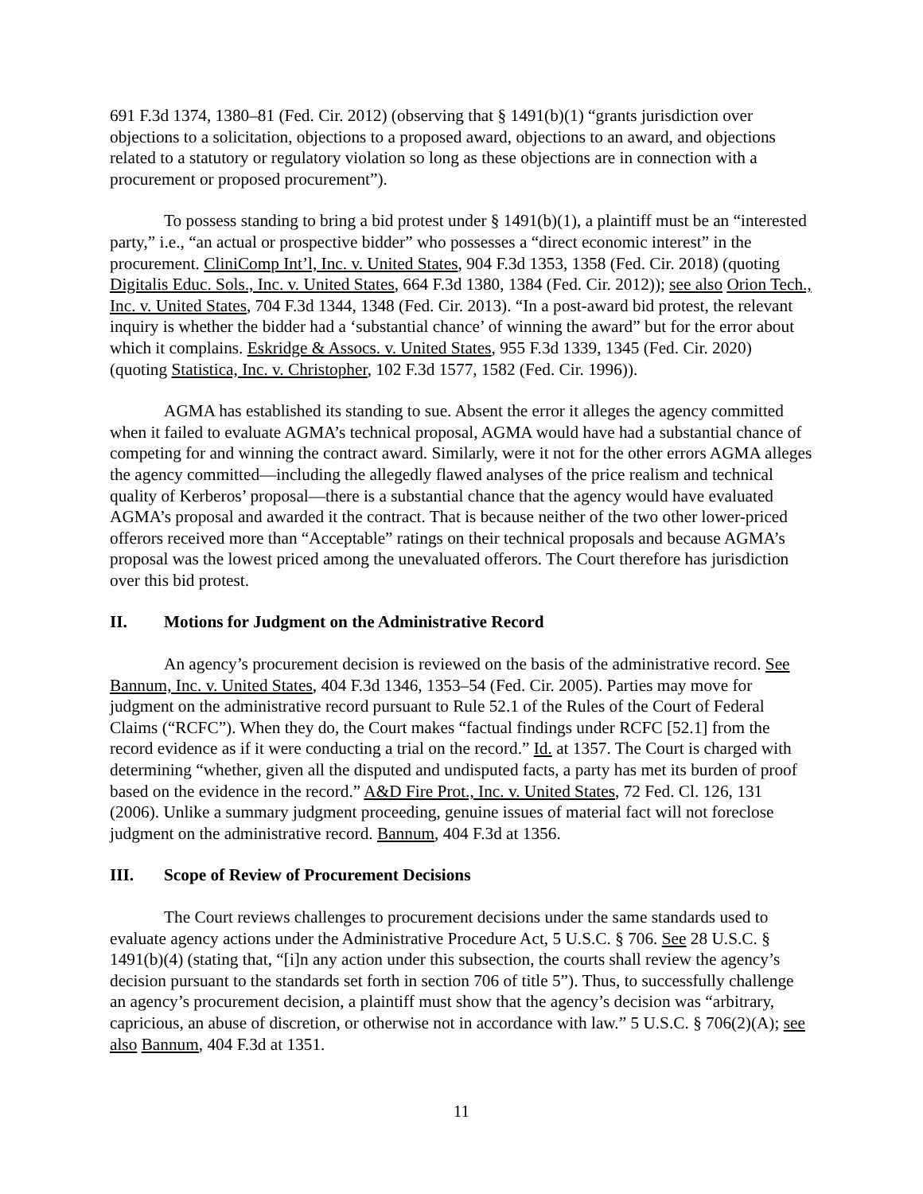691 F.3d 1374, 1380–81 (Fed. Cir. 2012) (observing that § 1491(b)(1) “grants jurisdiction over objections to a solicitation, objections to a proposed award, objections to an award, and objections related to a statutory or regulatory violation so long as these objections are in connection with a procurement or proposed procurement”).
To possess standing to bring a bid protest under § 1491(b)(1), a plaintiff must be an “interested party,” i.e., “an actual or prospective bidder” who possesses a “direct economic interest” in the procurement. CliniComp Int’l, Inc. v. United States, 904 F.3d 1353, 1358 (Fed. Cir. 2018) (quoting Digitalis Educ. Sols., Inc. v. United States, 664 F.3d 1380, 1384 (Fed. Cir. 2012)); see also Orion Tech., Inc. v. United States, 704 F.3d 1344, 1348 (Fed. Cir. 2013). “In a post-award bid protest, the relevant inquiry is whether the bidder had a ‘substantial chance’ of winning the award” but for the error about which it complains. Eskridge & Assocs. v. United States, 955 F.3d 1339, 1345 (Fed. Cir. 2020) (quoting Statistica, Inc. v. Christopher, 102 F.3d 1577, 1582 (Fed. Cir. 1996)).
AGMA has established its standing to sue. Absent the error it alleges the agency committed when it failed to evaluate AGMA’s technical proposal, AGMA would have had a substantial chance of competing for and winning the contract award. Similarly, were it not for the other errors AGMA alleges the agency committed—including the allegedly flawed analyses of the price realism and technical quality of Kerberos’ proposal—there is a substantial chance that the agency would have evaluated AGMA’s proposal and awarded it the contract. That is because neither of the two other lower-priced offerors received more than “Acceptable” ratings on their technical proposals and because AGMA’s proposal was the lowest priced among the unevaluated offerors. The Court therefore has jurisdiction over this bid protest.
II. Motions for Judgment on the Administrative Record
An agency’s procurement decision is reviewed on the basis of the administrative record. See Bannum, Inc. v. United States, 404 F.3d 1346, 1353–54 (Fed. Cir. 2005). Parties may move for judgment on the administrative record pursuant to Rule 52.1 of the Rules of the Court of Federal Claims (“RCFC”). When they do, the Court makes “factual findings under RCFC [52.1] from the record evidence as if it were conducting a trial on the record.” Id. at 1357. The Court is charged with determining “whether, given all the disputed and undisputed facts, a party has met its burden of proof based on the evidence in the record.” A&D Fire Prot., Inc. v. United States, 72 Fed. Cl. 126, 131 (2006). Unlike a summary judgment proceeding, genuine issues of material fact will not foreclose judgment on the administrative record. Bannum, 404 F.3d at 1356.
III. Scope of Review of Procurement Decisions
The Court reviews challenges to procurement decisions under the same standards used to evaluate agency actions under the Administrative Procedure Act, 5 U.S.C. § 706. See 28 U.S.C. § 1491(b)(4) (stating that, “[i]n any action under this subsection, the courts shall review the agency’s decision pursuant to the standards set forth in section 706 of title 5”). Thus, to successfully challenge an agency’s procurement decision, a plaintiff must show that the agency’s decision was “arbitrary, capricious, an abuse of discretion, or otherwise not in accordance with law.” 5 U.S.C. § 706(2)(A); see also Bannum, 404 F.3d at 1351.
11